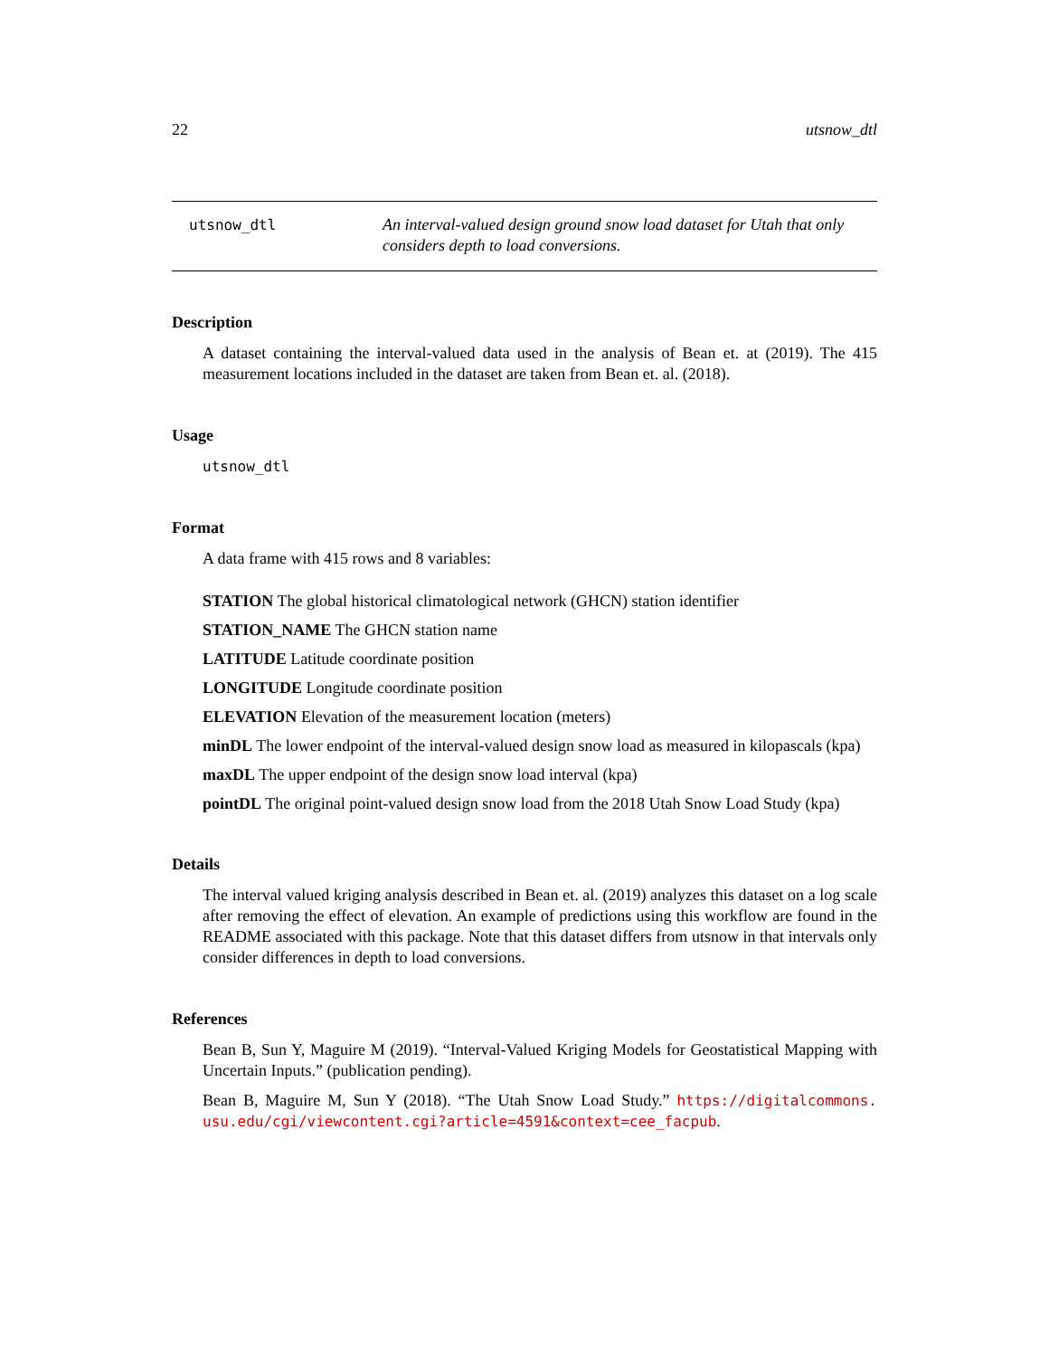22 utsnow_dtl
utsnow_dtl An interval-valued design ground snow load dataset for Utah that only considers depth to load conversions.
Description
A dataset containing the interval-valued data used in the analysis of Bean et. at (2019). The 415 measurement locations included in the dataset are taken from Bean et. al. (2018).
Usage
utsnow_dtl
Format
A data frame with 415 rows and 8 variables:
STATION The global historical climatological network (GHCN) station identifier
STATION_NAME The GHCN station name
LATITUDE Latitude coordinate position
LONGITUDE Longitude coordinate position
ELEVATION Elevation of the measurement location (meters)
minDL The lower endpoint of the interval-valued design snow load as measured in kilopascals (kpa)
maxDL The upper endpoint of the design snow load interval (kpa)
pointDL The original point-valued design snow load from the 2018 Utah Snow Load Study (kpa)
Details
The interval valued kriging analysis described in Bean et. al. (2019) analyzes this dataset on a log scale after removing the effect of elevation. An example of predictions using this workflow are found in the README associated with this package. Note that this dataset differs from utsnow in that intervals only consider differences in depth to load conversions.
References
Bean B, Sun Y, Maguire M (2019). “Interval-Valued Kriging Models for Geostatistical Mapping with Uncertain Inputs.” (publication pending).
Bean B, Maguire M, Sun Y (2018). “The Utah Snow Load Study.” https://digitalcommons. usu.edu/cgi/viewcontent.cgi?article=4591&context=cee_facpub.